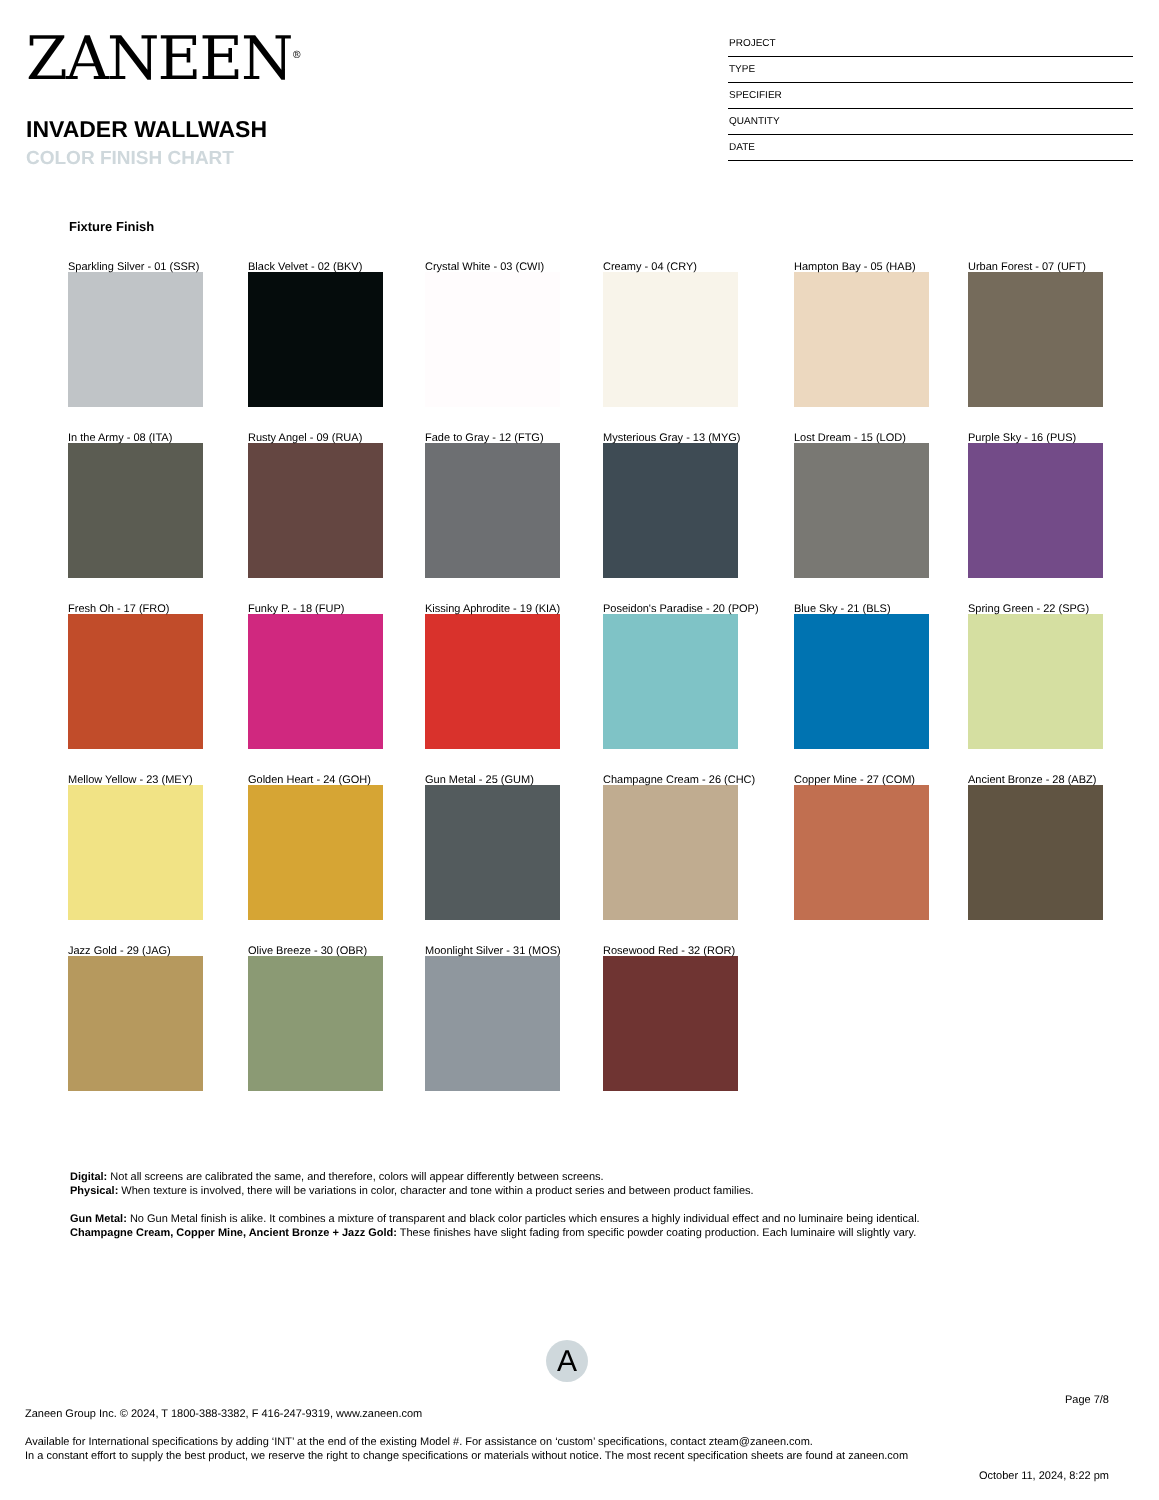ZANEEN<sup>®</sup>
INVADER WALLWASH
COLOR FINISH CHART
PROJECT
TYPE
SPECIFIER
QUANTITY
DATE
Fixture Finish
Sparkling Silver - 01 (SSR)
Black Velvet - 02 (BKV)
Crystal White - 03 (CWI)
Creamy - 04 (CRY)
Hampton Bay - 05 (HAB)
Urban Forest - 07 (UFT)
In the Army - 08 (ITA)
Rusty Angel - 09 (RUA)
Fade to Gray - 12 (FTG)
Mysterious Gray - 13 (MYG)
Lost Dream - 15 (LOD)
Purple Sky - 16 (PUS)
Fresh Oh - 17 (FRO)
Funky P. - 18 (FUP)
Kissing Aphrodite - 19 (KIA)
Poseidon's Paradise - 20 (POP)
Blue Sky - 21 (BLS)
Spring Green - 22 (SPG)
Mellow Yellow - 23 (MEY)
Golden Heart - 24 (GOH)
Gun Metal - 25 (GUM)
Champagne Cream - 26 (CHC)
Copper Mine - 27 (COM)
Ancient Bronze - 28 (ABZ)
Jazz Gold - 29 (JAG)
Olive Breeze - 30 (OBR)
Moonlight Silver - 31 (MOS)
Rosewood Red - 32 (ROR)
Digital: Not all screens are calibrated the same, and therefore, colors will appear differently between screens.
Physical: When texture is involved, there will be variations in color, character and tone within a product series and between product families.
Gun Metal: No Gun Metal finish is alike. It combines a mixture of transparent and black color particles which ensures a highly individual effect and no luminaire being identical.
Champagne Cream, Copper Mine, Ancient Bronze + Jazz Gold: These finishes have slight fading from specific powder coating production. Each luminaire will slightly vary.
A
Page 7/8
Zaneen Group Inc. © 2024, T 1800-388-3382, F 416-247-9319, www.zaneen.com
Available for International specifications by adding ‘INT’ at the end of the existing Model #. For assistance on ‘custom’ specifications, contact zteam@zaneen.com.
In a constant effort to supply the best product, we reserve the right to change specifications or materials without notice. The most recent specification sheets are found at zaneen.com
October 11, 2024, 8:22 pm